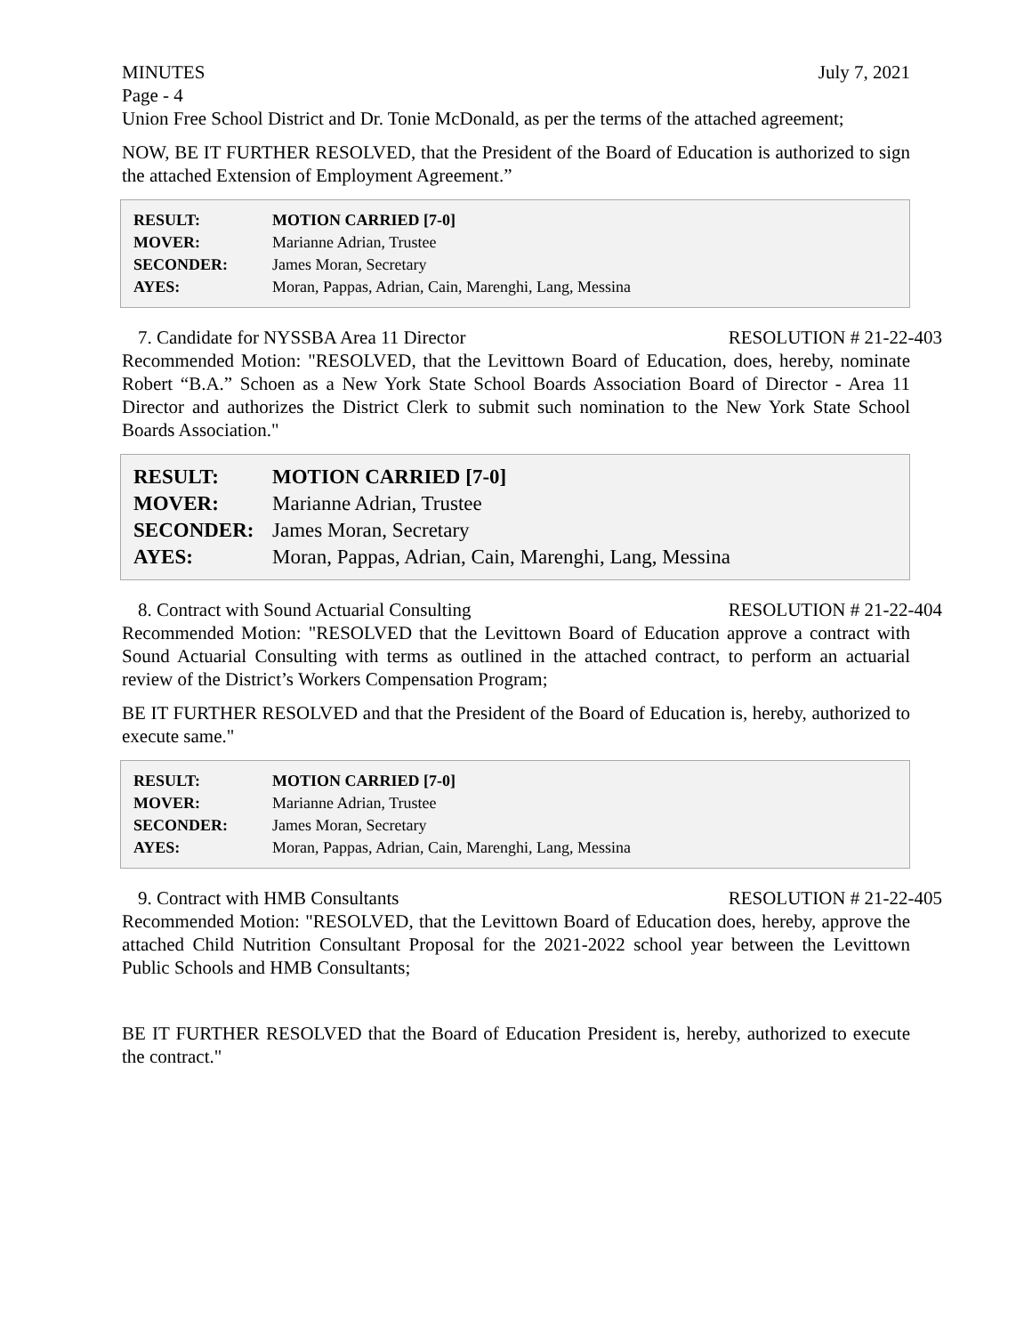MINUTES July 7, 2021
Page - 4
Union Free School District and Dr. Tonie McDonald, as per the terms of the attached agreement;
NOW, BE IT FURTHER RESOLVED, that the President of the Board of Education is authorized to sign the attached Extension of Employment Agreement.”
| RESULT: | MOTION CARRIED [7-0] |
| MOVER: | Marianne Adrian, Trustee |
| SECONDER: | James Moran, Secretary |
| AYES: | Moran, Pappas, Adrian, Cain, Marenghi, Lang, Messina |
7. Candidate for NYSSBA Area 11 Director RESOLUTION # 21-22-403
Recommended Motion: "RESOLVED, that the Levittown Board of Education, does, hereby, nominate Robert “B.A.” Schoen as a New York State School Boards Association Board of Director - Area 11 Director and authorizes the District Clerk to submit such nomination to the New York State School Boards Association."
| RESULT: | MOTION CARRIED [7-0] |
| MOVER: | Marianne Adrian, Trustee |
| SECONDER: | James Moran, Secretary |
| AYES: | Moran, Pappas, Adrian, Cain, Marenghi, Lang, Messina |
8. Contract with Sound Actuarial Consulting RESOLUTION # 21-22-404
Recommended Motion: "RESOLVED that the Levittown Board of Education approve a contract with Sound Actuarial Consulting with terms as outlined in the attached contract, to perform an actuarial review of the District’s Workers Compensation Program;
BE IT FURTHER RESOLVED and that the President of the Board of Education is, hereby, authorized to execute same."
| RESULT: | MOTION CARRIED [7-0] |
| MOVER: | Marianne Adrian, Trustee |
| SECONDER: | James Moran, Secretary |
| AYES: | Moran, Pappas, Adrian, Cain, Marenghi, Lang, Messina |
9. Contract with HMB Consultants RESOLUTION # 21-22-405
Recommended Motion: "RESOLVED, that the Levittown Board of Education does, hereby, approve the attached Child Nutrition Consultant Proposal for the 2021-2022 school year between the Levittown Public Schools and HMB Consultants;
BE IT FURTHER RESOLVED that the Board of Education President is, hereby, authorized to execute the contract."